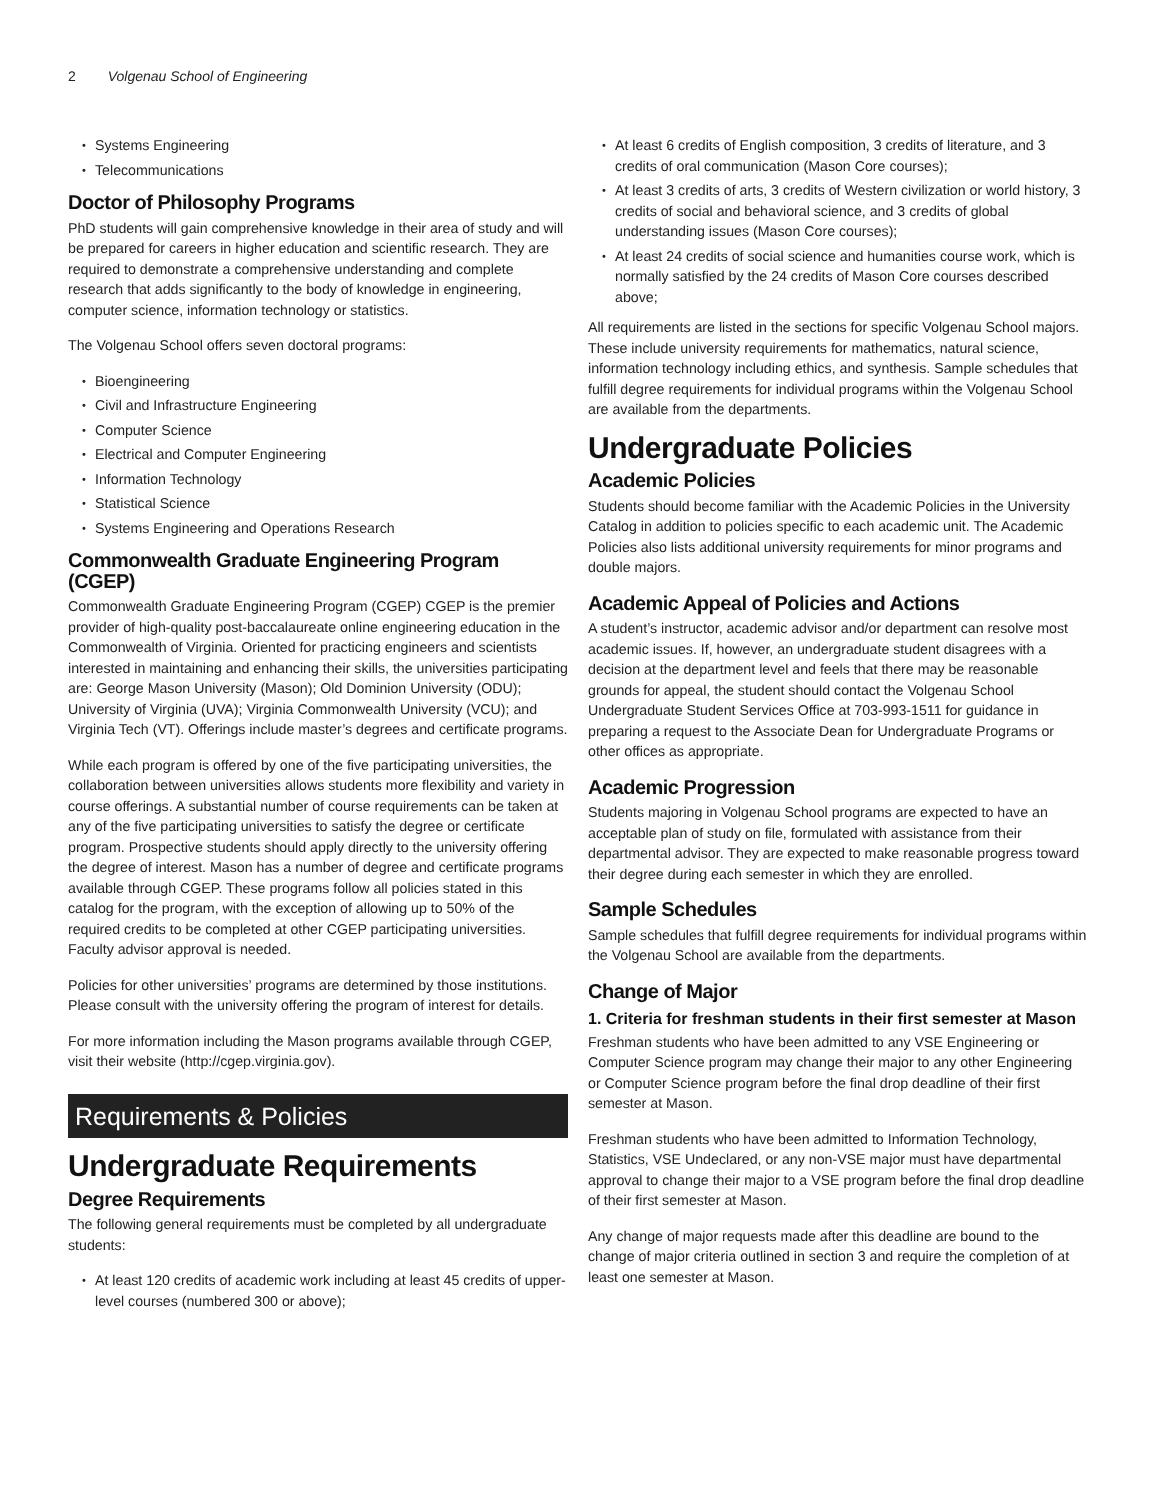2 Volgenau School of Engineering
Systems Engineering
Telecommunications
Doctor of Philosophy Programs
PhD students will gain comprehensive knowledge in their area of study and will be prepared for careers in higher education and scientific research. They are required to demonstrate a comprehensive understanding and complete research that adds significantly to the body of knowledge in engineering, computer science, information technology or statistics.
The Volgenau School offers seven doctoral programs:
Bioengineering
Civil and Infrastructure Engineering
Computer Science
Electrical and Computer Engineering
Information Technology
Statistical Science
Systems Engineering and Operations Research
Commonwealth Graduate Engineering Program (CGEP)
Commonwealth Graduate Engineering Program (CGEP) CGEP is the premier provider of high-quality post-baccalaureate online engineering education in the Commonwealth of Virginia. Oriented for practicing engineers and scientists interested in maintaining and enhancing their skills, the universities participating are: George Mason University (Mason); Old Dominion University (ODU); University of Virginia (UVA); Virginia Commonwealth University (VCU); and Virginia Tech (VT). Offerings include master’s degrees and certificate programs.
While each program is offered by one of the five participating universities, the collaboration between universities allows students more flexibility and variety in course offerings. A substantial number of course requirements can be taken at any of the five participating universities to satisfy the degree or certificate program. Prospective students should apply directly to the university offering the degree of interest. Mason has a number of degree and certificate programs available through CGEP. These programs follow all policies stated in this catalog for the program, with the exception of allowing up to 50% of the required credits to be completed at other CGEP participating universities. Faculty advisor approval is needed.
Policies for other universities’ programs are determined by those institutions. Please consult with the university offering the program of interest for details.
For more information including the Mason programs available through CGEP, visit their website (http://cgep.virginia.gov).
Requirements & Policies
Undergraduate Requirements
Degree Requirements
The following general requirements must be completed by all undergraduate students:
At least 120 credits of academic work including at least 45 credits of upper-level courses (numbered 300 or above);
At least 6 credits of English composition, 3 credits of literature, and 3 credits of oral communication (Mason Core courses);
At least 3 credits of arts, 3 credits of Western civilization or world history, 3 credits of social and behavioral science, and 3 credits of global understanding issues (Mason Core courses);
At least 24 credits of social science and humanities course work, which is normally satisfied by the 24 credits of Mason Core courses described above;
All requirements are listed in the sections for specific Volgenau School majors. These include university requirements for mathematics, natural science, information technology including ethics, and synthesis. Sample schedules that fulfill degree requirements for individual programs within the Volgenau School are available from the departments.
Undergraduate Policies
Academic Policies
Students should become familiar with the Academic Policies in the University Catalog in addition to policies specific to each academic unit. The Academic Policies also lists additional university requirements for minor programs and double majors.
Academic Appeal of Policies and Actions
A student’s instructor, academic advisor and/or department can resolve most academic issues. If, however, an undergraduate student disagrees with a decision at the department level and feels that there may be reasonable grounds for appeal, the student should contact the Volgenau School Undergraduate Student Services Office at 703-993-1511 for guidance in preparing a request to the Associate Dean for Undergraduate Programs or other offices as appropriate.
Academic Progression
Students majoring in Volgenau School programs are expected to have an acceptable plan of study on file, formulated with assistance from their departmental advisor. They are expected to make reasonable progress toward their degree during each semester in which they are enrolled.
Sample Schedules
Sample schedules that fulfill degree requirements for individual programs within the Volgenau School are available from the departments.
Change of Major
1. Criteria for freshman students in their first semester at Mason
Freshman students who have been admitted to any VSE Engineering or Computer Science program may change their major to any other Engineering or Computer Science program before the final drop deadline of their first semester at Mason.
Freshman students who have been admitted to Information Technology, Statistics, VSE Undeclared, or any non-VSE major must have departmental approval to change their major to a VSE program before the final drop deadline of their first semester at Mason.
Any change of major requests made after this deadline are bound to the change of major criteria outlined in section 3 and require the completion of at least one semester at Mason.